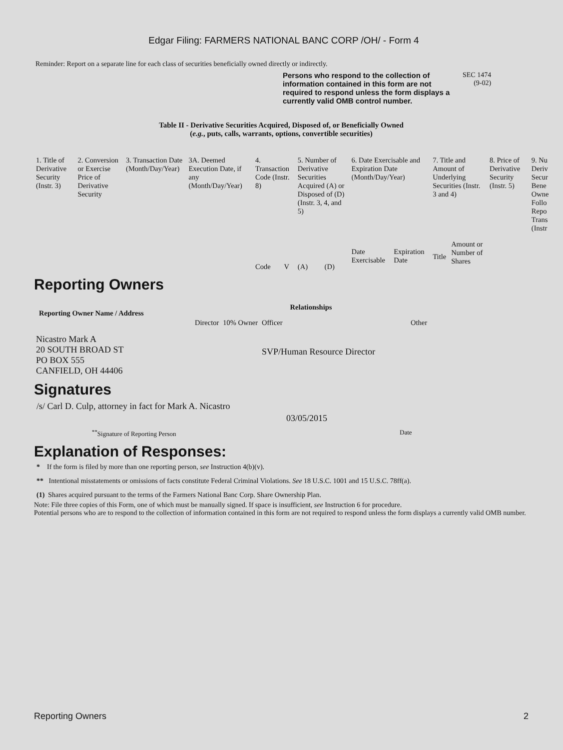Edgar Filing: FARMERS NATIONAL BANC CORP /OH/ - Form 4
Reminder: Report on a separate line for each class of securities beneficially owned directly or indirectly.
Persons who respond to the collection of information contained in this form are not required to respond unless the form displays a currently valid OMB control number.
SEC 1474
(9-02)
Table II - Derivative Securities Acquired, Disposed of, or Beneficially Owned
(e.g., puts, calls, warrants, options, convertible securities)
| 1. Title of Derivative Security (Instr. 3) | 2. Conversion or Exercise Price of Derivative Security | 3. Transaction Date (Month/Day/Year) | 3A. Deemed Execution Date, if any (Month/Day/Year) | 4. Transaction Code (Instr. 8) | | 5. Number of Derivative Securities Acquired (A) or Disposed of (D) (Instr. 3, 4, and 5) | | 6. Date Exercisable and Expiration Date (Month/Day/Year) | | 7. Title and Amount of Underlying Securities (Instr. 3 and 4) | | 8. Price of Derivative Security (Instr. 5) | 9. Nu Deriv Secur Bene Owne Follo Repo Trans (Instr |
| --- | --- | --- | --- | --- | --- | --- | --- | --- | --- | --- | --- | --- | --- |
| | | | | Code | V | (A) | (D) | Date Exercisable | Expiration Date | Title | Amount or Number of Shares | | |
Reporting Owners
| Reporting Owner Name / Address | Relationships | | | |
| --- | --- | --- | --- | --- |
| | Director | 10% Owner | Officer | Other |
| Nicastro Mark A 20 SOUTH BROAD ST PO BOX 555 CANFIELD, OH 44406 | | | SVP/Human Resource Director | |
Signatures
/s/ Carl D. Culp, attorney in fact for Mark A. Nicastro
03/05/2015
<sup>**</sup> Signature of Reporting Person Date
Explanation of Responses:
* If the form is filed by more than one reporting person, see Instruction 4(b)(v).
** Intentional misstatements or omissions of facts constitute Federal Criminal Violations. See 18 U.S.C. 1001 and 15 U.S.C. 78ff(a).
(1) Shares acquired pursuant to the terms of the Farmers National Banc Corp. Share Ownership Plan.
Note: File three copies of this Form, one of which must be manually signed. If space is insufficient, see Instruction 6 for procedure.
Potential persons who are to respond to the collection of information contained in this form are not required to respond unless the form displays a currently valid OMB number.
Reporting Owners 2